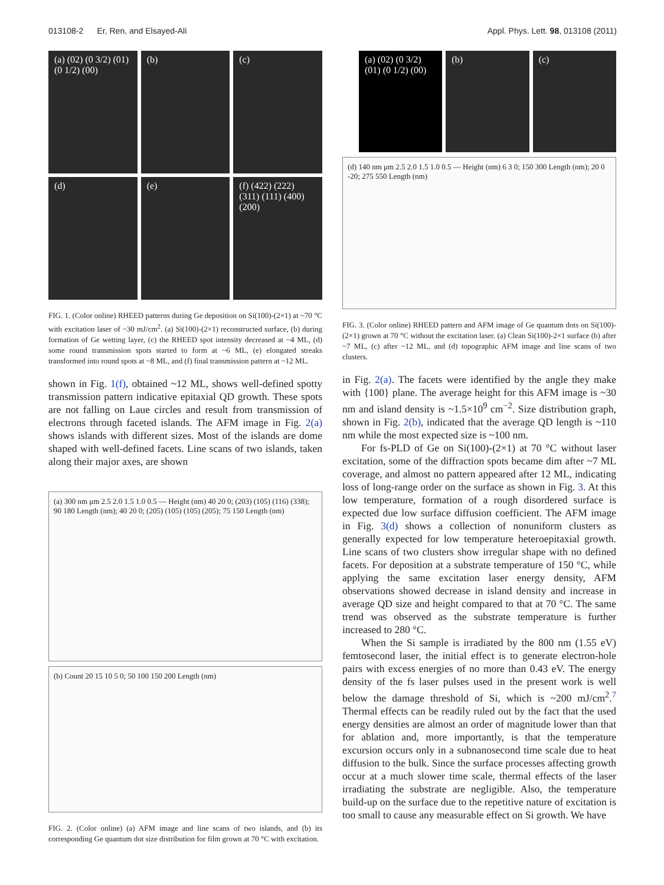013108-2 Er, Ren, and Elsayed-Ali Appl. Phys. Lett. 98, 013108 (2011)
(a) (02) (0 3/2) (01) (0 1/2) (00)
(b)
(c)
(d)
(e)
(f) (422) (222) (311) (111) (400) (200)
FIG. 1. (Color online) RHEED patterns during Ge deposition on Si(100)-(2×1) at ~70 °C with excitation laser of ~30 mJ/cm<sup>2</sup>. (a) Si(100)-(2×1) reconstructed surface, (b) during formation of Ge wetting layer, (c) the RHEED spot intensity decreased at ~4 ML, (d) some round transmission spots started to form at ~6 ML, (e) elongated streaks transformed into round spots at ~8 ML, and (f) final transmission pattern at ~12 ML.
shown in Fig. 1(f), obtained ~12 ML, shows well-defined spotty transmission pattern indicative epitaxial QD growth. These spots are not falling on Laue circles and result from transmission of electrons through faceted islands. The AFM image in Fig. 2(a) shows islands with different sizes. Most of the islands are dome shaped with well-defined facets. Line scans of two islands, taken along their major axes, are shown
(a) 300 nm μm 2.5 2.0 1.5 1.0 0.5 — Height (nm) 40 20 0; (203) (105) (116) (338); 90 180 Length (nm); 40 20 0; (205) (105) (105) (205); 75 150 Length (nm)
(b) Count 20 15 10 5 0; 50 100 150 200 Length (nm)
FIG. 2. (Color online) (a) AFM image and line scans of two islands, and (b) its corresponding Ge quantum dot size distribution for film grown at 70 °C with excitation.
(a) (02) (0 3/2) (01) (0 1/2) (00)
(b)
(c)
(d) 140 nm μm 2.5 2.0 1.5 1.0 0.5 — Height (nm) 6 3 0; 150 300 Length (nm); 20 0 -20; 275 550 Length (nm)
FIG. 3. (Color online) RHEED pattern and AFM image of Ge quantum dots on Si(100)-(2×1) grown at 70 °C without the excitation laser. (a) Clean Si(100)-2×1 surface (b) after ~7 ML, (c) after ~12 ML, and (d) topographic AFM image and line scans of two clusters.
in Fig. 2(a). The facets were identified by the angle they make with {100} plane. The average height for this AFM image is ~30 nm and island density is ~1.5×10<sup>9</sup> cm<sup>−2</sup>. Size distribution graph, shown in Fig. 2(b), indicated that the average QD length is ~110 nm while the most expected size is ~100 nm.
For fs-PLD of Ge on Si(100)-(2×1) at 70 °C without laser excitation, some of the diffraction spots became dim after ~7 ML coverage, and almost no pattern appeared after 12 ML, indicating loss of long-range order on the surface as shown in Fig. 3. At this low temperature, formation of a rough disordered surface is expected due low surface diffusion coefficient. The AFM image in Fig. 3(d) shows a collection of nonuniform clusters as generally expected for low temperature heteroepitaxial growth. Line scans of two clusters show irregular shape with no defined facets. For deposition at a substrate temperature of 150 °C, while applying the same excitation laser energy density, AFM observations showed decrease in island density and increase in average QD size and height compared to that at 70 °C. The same trend was observed as the substrate temperature is further increased to 280 °C.
When the Si sample is irradiated by the 800 nm (1.55 eV) femtosecond laser, the initial effect is to generate electron-hole pairs with excess energies of no more than 0.43 eV. The energy density of the fs laser pulses used in the present work is well below the damage threshold of Si, which is ~200 mJ/cm<sup>2</sup>.<sup>7</sup> Thermal effects can be readily ruled out by the fact that the used energy densities are almost an order of magnitude lower than that for ablation and, more importantly, is that the temperature excursion occurs only in a subnanosecond time scale due to heat diffusion to the bulk. Since the surface processes affecting growth occur at a much slower time scale, thermal effects of the laser irradiating the substrate are negligible. Also, the temperature build-up on the surface due to the repetitive nature of excitation is too small to cause any measurable effect on Si growth. We have